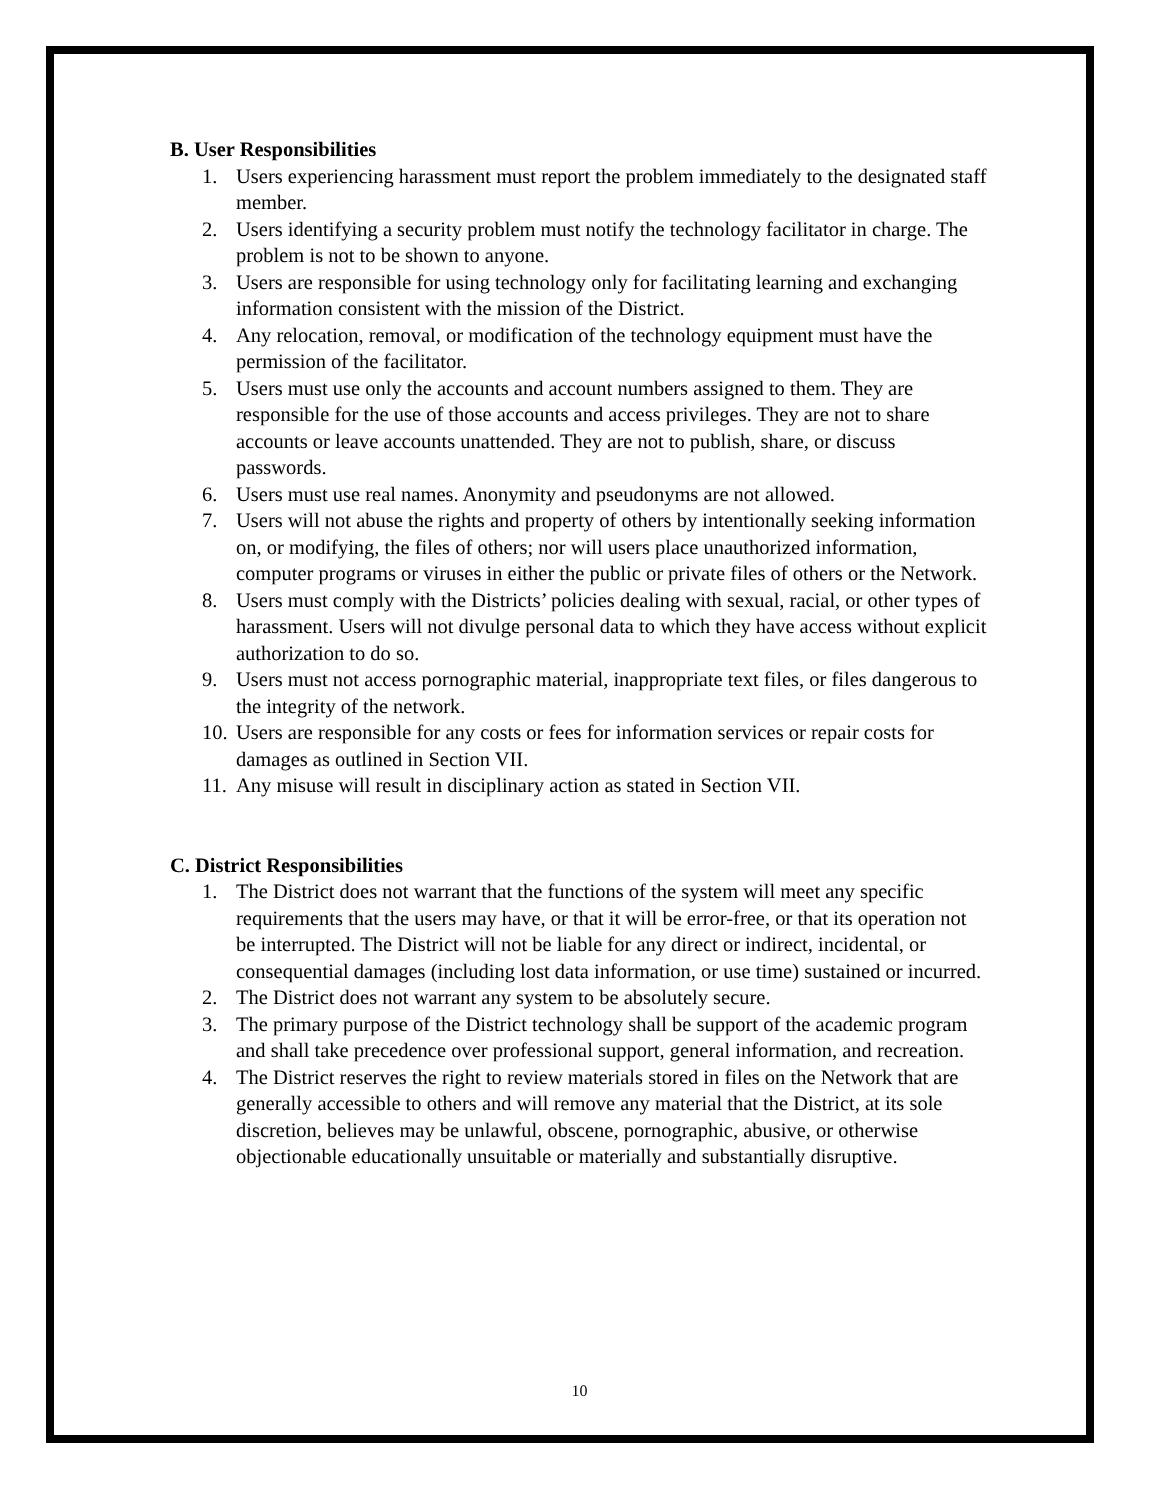B. User Responsibilities
1. Users experiencing harassment must report the problem immediately to the designated staff member.
2. Users identifying a security problem must notify the technology facilitator in charge. The problem is not to be shown to anyone.
3. Users are responsible for using technology only for facilitating learning and exchanging information consistent with the mission of the District.
4. Any relocation, removal, or modification of the technology equipment must have the permission of the facilitator.
5. Users must use only the accounts and account numbers assigned to them. They are responsible for the use of those accounts and access privileges. They are not to share accounts or leave accounts unattended. They are not to publish, share, or discuss passwords.
6. Users must use real names. Anonymity and pseudonyms are not allowed.
7. Users will not abuse the rights and property of others by intentionally seeking information on, or modifying, the files of others; nor will users place unauthorized information, computer programs or viruses in either the public or private files of others or the Network.
8. Users must comply with the Districts’ policies dealing with sexual, racial, or other types of harassment. Users will not divulge personal data to which they have access without explicit authorization to do so.
9. Users must not access pornographic material, inappropriate text files, or files dangerous to the integrity of the network.
10. Users are responsible for any costs or fees for information services or repair costs for damages as outlined in Section VII.
11. Any misuse will result in disciplinary action as stated in Section VII.
C. District Responsibilities
1. The District does not warrant that the functions of the system will meet any specific requirements that the users may have, or that it will be error-free, or that its operation not be interrupted. The District will not be liable for any direct or indirect, incidental, or consequential damages (including lost data information, or use time) sustained or incurred.
2. The District does not warrant any system to be absolutely secure.
3. The primary purpose of the District technology shall be support of the academic program and shall take precedence over professional support, general information, and recreation.
4. The District reserves the right to review materials stored in files on the Network that are generally accessible to others and will remove any material that the District, at its sole discretion, believes may be unlawful, obscene, pornographic, abusive, or otherwise objectionable educationally unsuitable or materially and substantially disruptive.
10